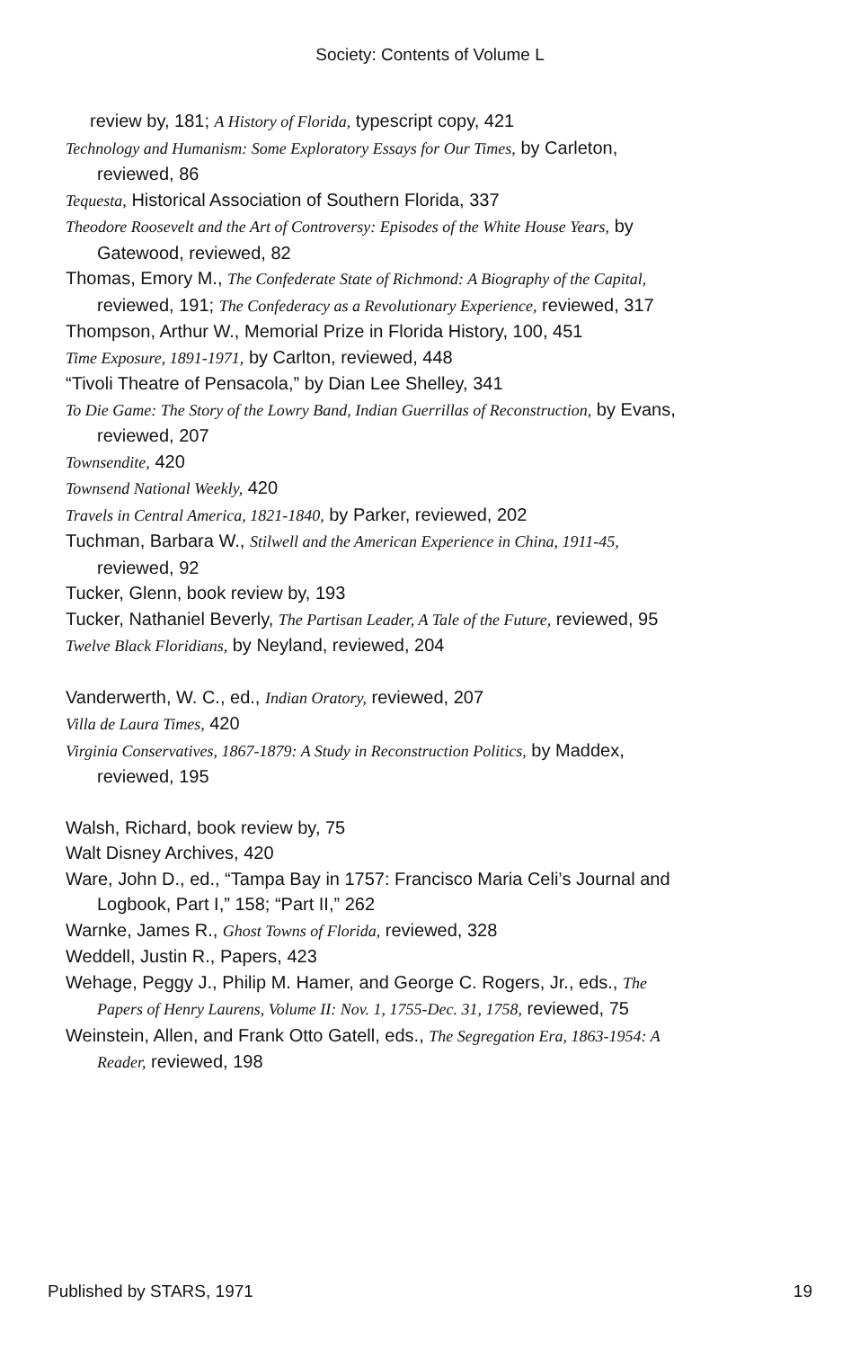Society: Contents of Volume L
review by, 181; A History of Florida, typescript copy, 421
Technology and Humanism: Some Exploratory Essays for Our Times, by Carleton, reviewed, 86
Tequesta, Historical Association of Southern Florida, 337
Theodore Roosevelt and the Art of Controversy: Episodes of the White House Years, by Gatewood, reviewed, 82
Thomas, Emory M., The Confederate State of Richmond: A Biography of the Capital, reviewed, 191; The Confederacy as a Revolutionary Experience, reviewed, 317
Thompson, Arthur W., Memorial Prize in Florida History, 100, 451
Time Exposure, 1891-1971, by Carlton, reviewed, 448
“Tivoli Theatre of Pensacola,” by Dian Lee Shelley, 341
To Die Game: The Story of the Lowry Band, Indian Guerrillas of Reconstruction, by Evans, reviewed, 207
Townsendite, 420
Townsend National Weekly, 420
Travels in Central America, 1821-1840, by Parker, reviewed, 202
Tuchman, Barbara W., Stilwell and the American Experience in China, 1911-45, reviewed, 92
Tucker, Glenn, book review by, 193
Tucker, Nathaniel Beverly, The Partisan Leader, A Tale of the Future, reviewed, 95
Twelve Black Floridians, by Neyland, reviewed, 204
Vanderwerth, W. C., ed., Indian Oratory, reviewed, 207
Villa de Laura Times, 420
Virginia Conservatives, 1867-1879: A Study in Reconstruction Politics, by Maddex, reviewed, 195
Walsh, Richard, book review by, 75
Walt Disney Archives, 420
Ware, John D., ed., “Tampa Bay in 1757: Francisco Maria Celi’s Journal and Logbook, Part I,” 158; “Part II,” 262
Warnke, James R., Ghost Towns of Florida, reviewed, 328
Weddell, Justin R., Papers, 423
Wehage, Peggy J., Philip M. Hamer, and George C. Rogers, Jr., eds., The Papers of Henry Laurens, Volume II: Nov. 1, 1755-Dec. 31, 1758, reviewed, 75
Weinstein, Allen, and Frank Otto Gatell, eds., The Segregation Era, 1863-1954: A Reader, reviewed, 198
Published by STARS, 1971 19